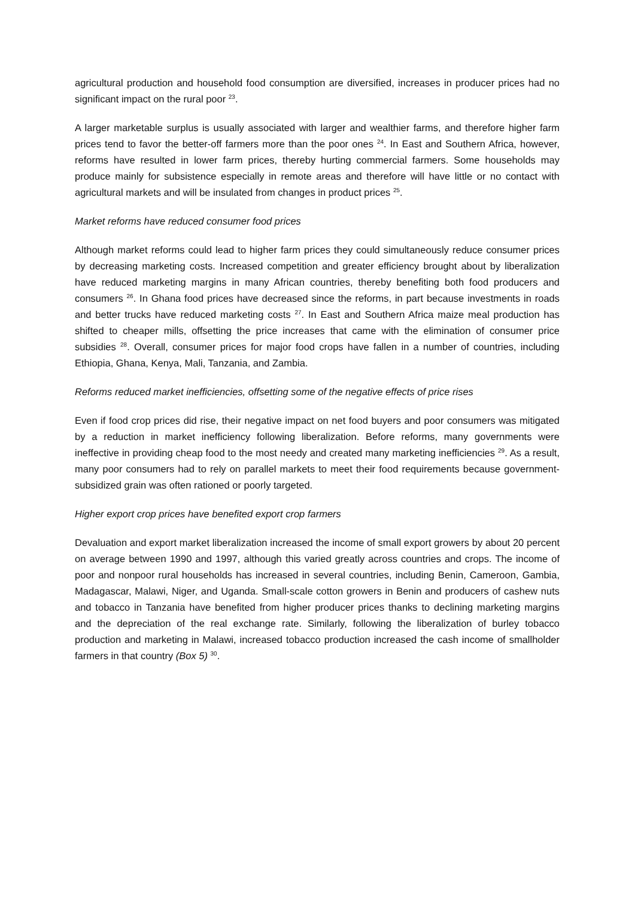agricultural production and household food consumption are diversified, increases in producer prices had no significant impact on the rural poor <sup>23</sup>.
A larger marketable surplus is usually associated with larger and wealthier farms, and therefore higher farm prices tend to favor the better-off farmers more than the poor ones <sup>24</sup>. In East and Southern Africa, however, reforms have resulted in lower farm prices, thereby hurting commercial farmers. Some households may produce mainly for subsistence especially in remote areas and therefore will have little or no contact with agricultural markets and will be insulated from changes in product prices <sup>25</sup>.
Market reforms have reduced consumer food prices
Although market reforms could lead to higher farm prices they could simultaneously reduce consumer prices by decreasing marketing costs. Increased competition and greater efficiency brought about by liberalization have reduced marketing margins in many African countries, thereby benefiting both food producers and consumers <sup>26</sup>. In Ghana food prices have decreased since the reforms, in part because investments in roads and better trucks have reduced marketing costs <sup>27</sup>. In East and Southern Africa maize meal production has shifted to cheaper mills, offsetting the price increases that came with the elimination of consumer price subsidies <sup>28</sup>. Overall, consumer prices for major food crops have fallen in a number of countries, including Ethiopia, Ghana, Kenya, Mali, Tanzania, and Zambia.
Reforms reduced market inefficiencies, offsetting some of the negative effects of price rises
Even if food crop prices did rise, their negative impact on net food buyers and poor consumers was mitigated by a reduction in market inefficiency following liberalization. Before reforms, many governments were ineffective in providing cheap food to the most needy and created many marketing inefficiencies <sup>29</sup>. As a result, many poor consumers had to rely on parallel markets to meet their food requirements because government-subsidized grain was often rationed or poorly targeted.
Higher export crop prices have benefited export crop farmers
Devaluation and export market liberalization increased the income of small export growers by about 20 percent on average between 1990 and 1997, although this varied greatly across countries and crops. The income of poor and nonpoor rural households has increased in several countries, including Benin, Cameroon, Gambia, Madagascar, Malawi, Niger, and Uganda. Small-scale cotton growers in Benin and producers of cashew nuts and tobacco in Tanzania have benefited from higher producer prices thanks to declining marketing margins and the depreciation of the real exchange rate. Similarly, following the liberalization of burley tobacco production and marketing in Malawi, increased tobacco production increased the cash income of smallholder farmers in that country (Box 5) <sup>30</sup>.